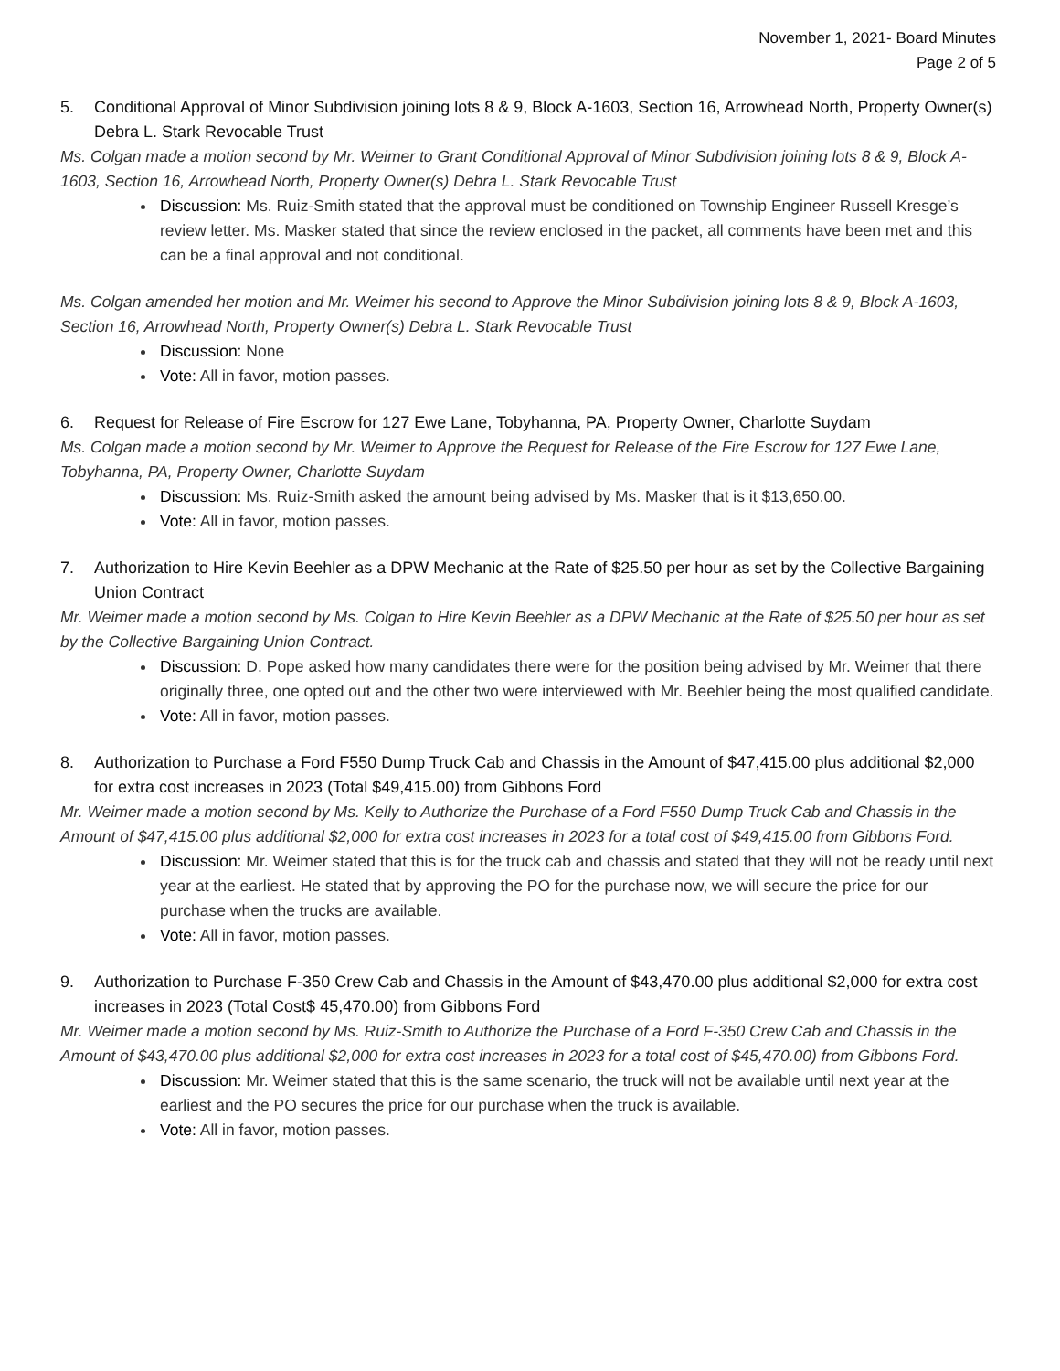November 1, 2021- Board Minutes
Page 2 of 5
5. Conditional Approval of Minor Subdivision joining lots 8 & 9, Block A-1603, Section 16, Arrowhead North, Property Owner(s) Debra L. Stark Revocable Trust
Ms. Colgan made a motion second by Mr. Weimer to Grant Conditional Approval of Minor Subdivision joining lots 8 & 9, Block A-1603, Section 16, Arrowhead North, Property Owner(s) Debra L. Stark Revocable Trust
Discussion: Ms. Ruiz-Smith stated that the approval must be conditioned on Township Engineer Russell Kresge’s review letter. Ms. Masker stated that since the review enclosed in the packet, all comments have been met and this can be a final approval and not conditional.
Ms. Colgan amended her motion and Mr. Weimer his second to Approve the Minor Subdivision joining lots 8 & 9, Block A-1603, Section 16, Arrowhead North, Property Owner(s) Debra L. Stark Revocable Trust
Discussion: None
Vote: All in favor, motion passes.
6. Request for Release of Fire Escrow for 127 Ewe Lane, Tobyhanna, PA, Property Owner, Charlotte Suydam
Ms. Colgan made a motion second by Mr. Weimer to Approve the Request for Release of the Fire Escrow for 127 Ewe Lane, Tobyhanna, PA, Property Owner, Charlotte Suydam
Discussion: Ms. Ruiz-Smith asked the amount being advised by Ms. Masker that is it $13,650.00.
Vote: All in favor, motion passes.
7. Authorization to Hire Kevin Beehler as a DPW Mechanic at the Rate of $25.50 per hour as set by the Collective Bargaining Union Contract
Mr. Weimer made a motion second by Ms. Colgan to Hire Kevin Beehler as a DPW Mechanic at the Rate of $25.50 per hour as set by the Collective Bargaining Union Contract.
Discussion: D. Pope asked how many candidates there were for the position being advised by Mr. Weimer that there originally three, one opted out and the other two were interviewed with Mr. Beehler being the most qualified candidate.
Vote: All in favor, motion passes.
8. Authorization to Purchase a Ford F550 Dump Truck Cab and Chassis in the Amount of $47,415.00 plus additional $2,000 for extra cost increases in 2023 (Total $49,415.00) from Gibbons Ford
Mr. Weimer made a motion second by Ms. Kelly to Authorize the Purchase of a Ford F550 Dump Truck Cab and Chassis in the Amount of $47,415.00 plus additional $2,000 for extra cost increases in 2023 for a total cost of $49,415.00 from Gibbons Ford.
Discussion: Mr. Weimer stated that this is for the truck cab and chassis and stated that they will not be ready until next year at the earliest. He stated that by approving the PO for the purchase now, we will secure the price for our purchase when the trucks are available.
Vote: All in favor, motion passes.
9. Authorization to Purchase F-350 Crew Cab and Chassis in the Amount of $43,470.00 plus additional $2,000 for extra cost increases in 2023 (Total Cost$ 45,470.00) from Gibbons Ford
Mr. Weimer made a motion second by Ms. Ruiz-Smith to Authorize the Purchase of a Ford F-350 Crew Cab and Chassis in the Amount of $43,470.00 plus additional $2,000 for extra cost increases in 2023 for a total cost of $45,470.00) from Gibbons Ford.
Discussion: Mr. Weimer stated that this is the same scenario, the truck will not be available until next year at the earliest and the PO secures the price for our purchase when the truck is available.
Vote: All in favor, motion passes.